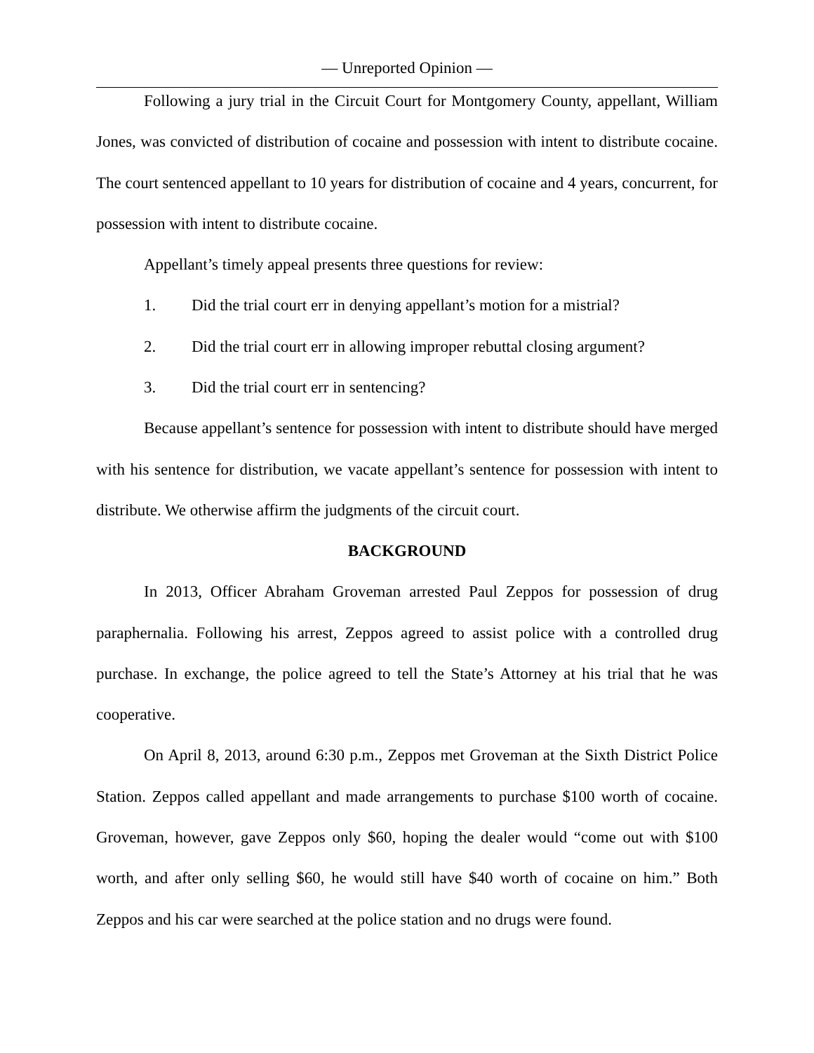— Unreported Opinion —
Following a jury trial in the Circuit Court for Montgomery County, appellant, William Jones, was convicted of distribution of cocaine and possession with intent to distribute cocaine. The court sentenced appellant to 10 years for distribution of cocaine and 4 years, concurrent, for possession with intent to distribute cocaine.
Appellant’s timely appeal presents three questions for review:
1. Did the trial court err in denying appellant’s motion for a mistrial?
2. Did the trial court err in allowing improper rebuttal closing argument?
3. Did the trial court err in sentencing?
Because appellant’s sentence for possession with intent to distribute should have merged with his sentence for distribution, we vacate appellant’s sentence for possession with intent to distribute. We otherwise affirm the judgments of the circuit court.
BACKGROUND
In 2013, Officer Abraham Groveman arrested Paul Zeppos for possession of drug paraphernalia. Following his arrest, Zeppos agreed to assist police with a controlled drug purchase. In exchange, the police agreed to tell the State’s Attorney at his trial that he was cooperative.
On April 8, 2013, around 6:30 p.m., Zeppos met Groveman at the Sixth District Police Station. Zeppos called appellant and made arrangements to purchase $100 worth of cocaine. Groveman, however, gave Zeppos only $60, hoping the dealer would “come out with $100 worth, and after only selling $60, he would still have $40 worth of cocaine on him.” Both Zeppos and his car were searched at the police station and no drugs were found.